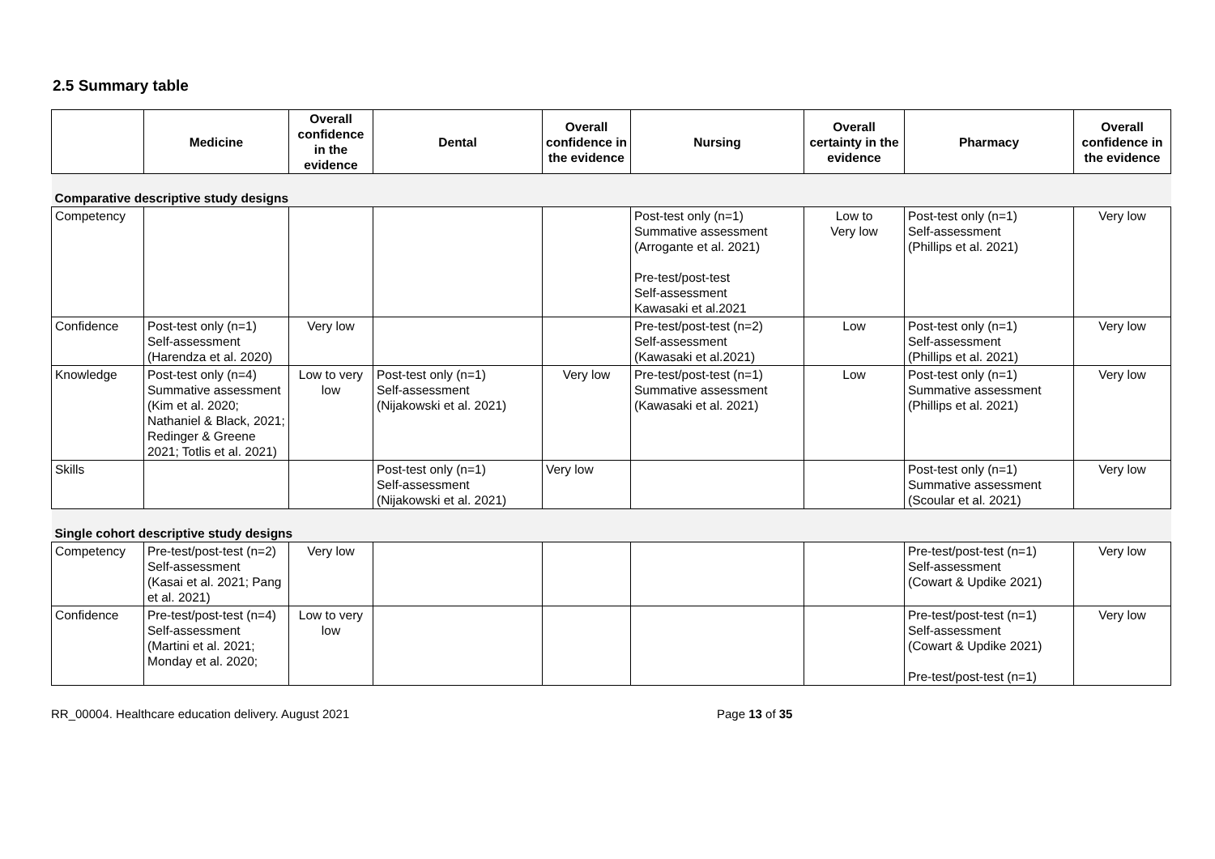2.5 Summary table
| | Medicine | Overall confidence in the evidence | Dental | Overall confidence in the evidence | Nursing | Overall certainty in the evidence | Pharmacy | Overall confidence in the evidence |
| --- | --- | --- | --- | --- | --- | --- | --- | --- |
| Comparative descriptive study designs | | | | | | | | |
| Competency | | | | | Post-test only (n=1) Summative assessment (Arrogante et al. 2021) Pre-test/post-test Self-assessment Kawasaki et al.2021 | Low to Very low | Post-test only (n=1) Self-assessment (Phillips et al. 2021) | Very low |
| Confidence | Post-test only (n=1) Self-assessment (Harendza et al. 2020) | Very low | | | Pre-test/post-test (n=2) Self-assessment (Kawasaki et al.2021) | Low | Post-test only (n=1) Self-assessment (Phillips et al. 2021) | Very low |
| Knowledge | Post-test only (n=4) Summative assessment (Kim et al. 2020; Nathaniel & Black, 2021; Redinger & Greene 2021; Totlis et al. 2021) | Low to very low | Post-test only (n=1) Self-assessment (Nijakowski et al. 2021) | Very low | Pre-test/post-test (n=1) Summative assessment (Kawasaki et al. 2021) | Low | Post-test only (n=1) Summative assessment (Phillips et al. 2021) | Very low |
| Skills | | | Post-test only (n=1) Self-assessment (Nijakowski et al. 2021) | Very low | | | Post-test only (n=1) Summative assessment (Scoular et al. 2021) | Very low |
| Single cohort descriptive study designs | | | | | | | | |
| Competency | Pre-test/post-test (n=2) Self-assessment (Kasai et al. 2021; Pang et al. 2021) | Very low | | | | | Pre-test/post-test (n=1) Self-assessment (Cowart & Updike 2021) | Very low |
| Confidence | Pre-test/post-test (n=4) Self-assessment (Martini et al. 2021; Monday et al. 2020; | Low to very low | | | | | Pre-test/post-test (n=1) Self-assessment (Cowart & Updike 2021) Pre-test/post-test (n=1) | Very low |
RR_00004. Healthcare education delivery. August 2021 Page 13 of 35